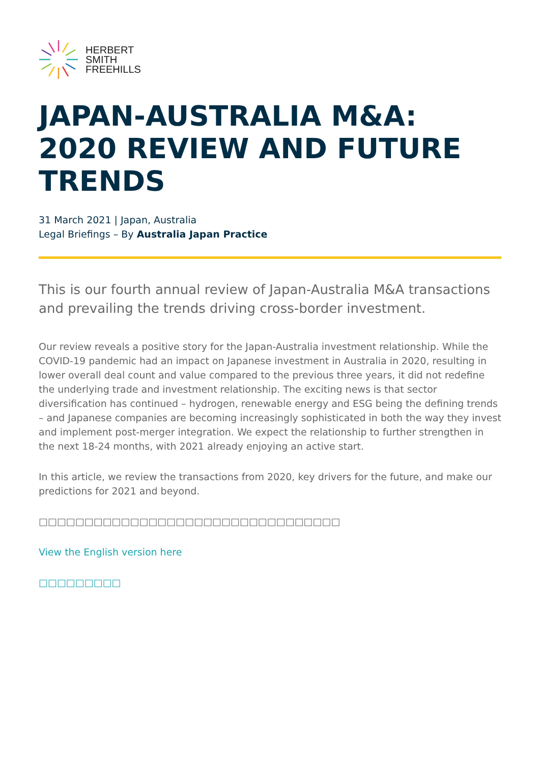HERBERT
SMITH
FREEHILLS
JAPAN-AUSTRALIA M&A: 2020 REVIEW AND FUTURE TRENDS
31 March 2021 | Japan, Australia
Legal Briefings – By Australia Japan Practice
This is our fourth annual review of Japan-Australia M&A transactions and prevailing the trends driving cross-border investment.
Our review reveals a positive story for the Japan-Australia investment relationship. While the COVID-19 pandemic had an impact on Japanese investment in Australia in 2020, resulting in lower overall deal count and value compared to the previous three years, it did not redefine the underlying trade and investment relationship. The exciting news is that sector diversification has continued – hydrogen, renewable energy and ESG being the defining trends – and Japanese companies are becoming increasingly sophisticated in both the way they invest and implement post-merger integration. We expect the relationship to further strengthen in the next 18-24 months, with 2021 already enjoying an active start.
In this article, we review the transactions from 2020, key drivers for the future, and make our predictions for 2021 and beyond.
□□□□□□□□□□□□□□□□□□□□□□□□□□□□□□□□□
View the English version here
□□□□□□□□□